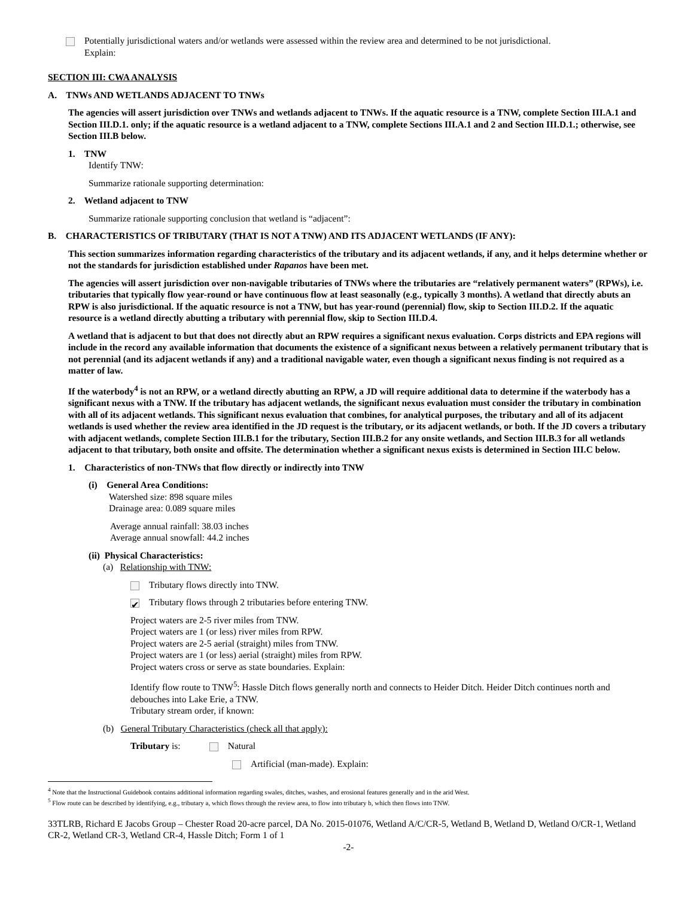Potentially jurisdictional waters and/or wetlands were assessed within the review area and determined to be not jurisdictional.
Explain:
SECTION III: CWA ANALYSIS
A. TNWs AND WETLANDS ADJACENT TO TNWs
The agencies will assert jurisdiction over TNWs and wetlands adjacent to TNWs. If the aquatic resource is a TNW, complete Section III.A.1 and Section III.D.1. only; if the aquatic resource is a wetland adjacent to a TNW, complete Sections III.A.1 and 2 and Section III.D.1.; otherwise, see Section III.B below.
1. TNW
Identify TNW:
Summarize rationale supporting determination:
2. Wetland adjacent to TNW
Summarize rationale supporting conclusion that wetland is “adjacent”:
B. CHARACTERISTICS OF TRIBUTARY (THAT IS NOT A TNW) AND ITS ADJACENT WETLANDS (IF ANY):
This section summarizes information regarding characteristics of the tributary and its adjacent wetlands, if any, and it helps determine whether or not the standards for jurisdiction established under Rapanos have been met.
The agencies will assert jurisdiction over non-navigable tributaries of TNWs where the tributaries are “relatively permanent waters” (RPWs), i.e. tributaries that typically flow year-round or have continuous flow at least seasonally (e.g., typically 3 months). A wetland that directly abuts an RPW is also jurisdictional. If the aquatic resource is not a TNW, but has year-round (perennial) flow, skip to Section III.D.2. If the aquatic resource is a wetland directly abutting a tributary with perennial flow, skip to Section III.D.4.
A wetland that is adjacent to but that does not directly abut an RPW requires a significant nexus evaluation. Corps districts and EPA regions will include in the record any available information that documents the existence of a significant nexus between a relatively permanent tributary that is not perennial (and its adjacent wetlands if any) and a traditional navigable water, even though a significant nexus finding is not required as a matter of law.
If the waterbody<sup>4</sup> is not an RPW, or a wetland directly abutting an RPW, a JD will require additional data to determine if the waterbody has a significant nexus with a TNW. If the tributary has adjacent wetlands, the significant nexus evaluation must consider the tributary in combination with all of its adjacent wetlands. This significant nexus evaluation that combines, for analytical purposes, the tributary and all of its adjacent wetlands is used whether the review area identified in the JD request is the tributary, or its adjacent wetlands, or both. If the JD covers a tributary with adjacent wetlands, complete Section III.B.1 for the tributary, Section III.B.2 for any onsite wetlands, and Section III.B.3 for all wetlands adjacent to that tributary, both onsite and offsite. The determination whether a significant nexus exists is determined in Section III.C below.
1. Characteristics of non-TNWs that flow directly or indirectly into TNW
(i) General Area Conditions:
Watershed size: 898 square miles
Drainage area: 0.089 square miles
Average annual rainfall: 38.03 inches
Average annual snowfall: 44.2 inches
(ii) Physical Characteristics:
(a) Relationship with TNW:
Tributary flows directly into TNW.
✔ Tributary flows through 2 tributaries before entering TNW.
Project waters are 2-5 river miles from TNW.
Project waters are 1 (or less) river miles from RPW.
Project waters are 2-5 aerial (straight) miles from TNW.
Project waters are 1 (or less) aerial (straight) miles from RPW.
Project waters cross or serve as state boundaries. Explain:
Identify flow route to TNW<sup>5</sup>: Hassle Ditch flows generally north and connects to Heider Ditch. Heider Ditch continues north and debouches into Lake Erie, a TNW.
Tributary stream order, if known:
(b) General Tributary Characteristics (check all that apply):
Tributary is: Natural
Artificial (man-made). Explain:
<sup>4</sup> Note that the Instructional Guidebook contains additional information regarding swales, ditches, washes, and erosional features generally and in the arid West.
<sup>5</sup> Flow route can be described by identifying, e.g., tributary a, which flows through the review area, to flow into tributary b, which then flows into TNW.
33TLRB, Richard E Jacobs Group – Chester Road 20-acre parcel, DA No. 2015-01076, Wetland A/C/CR-5, Wetland B, Wetland D, Wetland O/CR-1, Wetland CR-2, Wetland CR-3, Wetland CR-4, Hassle Ditch; Form 1 of 1
-2-